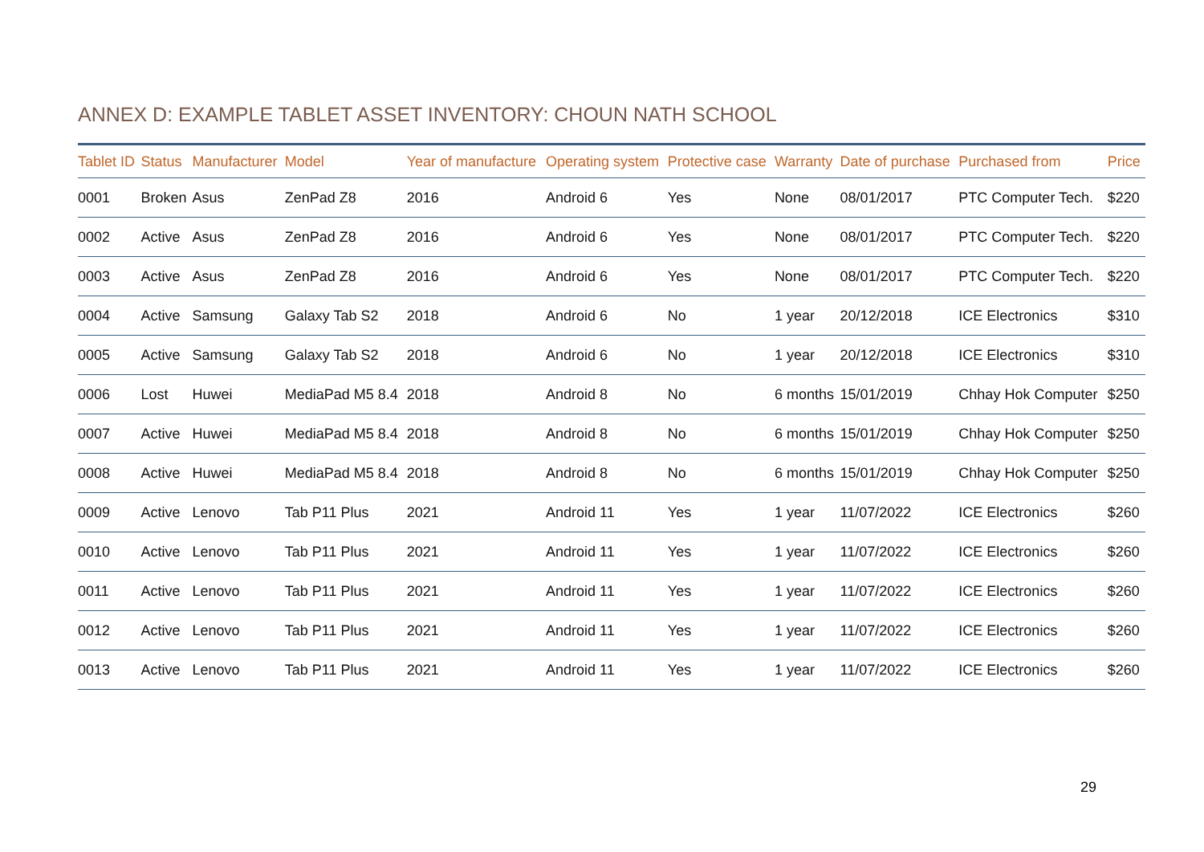ANNEX D: EXAMPLE TABLET ASSET INVENTORY: CHOUN NATH SCHOOL
| Tablet ID | Status | Manufacturer | Model | Year of manufacture | Operating system | Protective case | Warranty | Date of purchase | Purchased from | Price |
| --- | --- | --- | --- | --- | --- | --- | --- | --- | --- | --- |
| 0001 | Broken | Asus | ZenPad Z8 | 2016 | Android 6 | Yes | None | 08/01/2017 | PTC Computer Tech. | $220 |
| 0002 | Active | Asus | ZenPad Z8 | 2016 | Android 6 | Yes | None | 08/01/2017 | PTC Computer Tech. | $220 |
| 0003 | Active | Asus | ZenPad Z8 | 2016 | Android 6 | Yes | None | 08/01/2017 | PTC Computer Tech. | $220 |
| 0004 | Active | Samsung | Galaxy Tab S2 | 2018 | Android 6 | No | 1 year | 20/12/2018 | ICE Electronics | $310 |
| 0005 | Active | Samsung | Galaxy Tab S2 | 2018 | Android 6 | No | 1 year | 20/12/2018 | ICE Electronics | $310 |
| 0006 | Lost | Huwei | MediaPad M5 8.4 | 2018 | Android 8 | No | 6 months | 15/01/2019 | Chhay Hok Computer | $250 |
| 0007 | Active | Huwei | MediaPad M5 8.4 | 2018 | Android 8 | No | 6 months | 15/01/2019 | Chhay Hok Computer | $250 |
| 0008 | Active | Huwei | MediaPad M5 8.4 | 2018 | Android 8 | No | 6 months | 15/01/2019 | Chhay Hok Computer | $250 |
| 0009 | Active | Lenovo | Tab P11 Plus | 2021 | Android 11 | Yes | 1 year | 11/07/2022 | ICE Electronics | $260 |
| 0010 | Active | Lenovo | Tab P11 Plus | 2021 | Android 11 | Yes | 1 year | 11/07/2022 | ICE Electronics | $260 |
| 0011 | Active | Lenovo | Tab P11 Plus | 2021 | Android 11 | Yes | 1 year | 11/07/2022 | ICE Electronics | $260 |
| 0012 | Active | Lenovo | Tab P11 Plus | 2021 | Android 11 | Yes | 1 year | 11/07/2022 | ICE Electronics | $260 |
| 0013 | Active | Lenovo | Tab P11 Plus | 2021 | Android 11 | Yes | 1 year | 11/07/2022 | ICE Electronics | $260 |
29